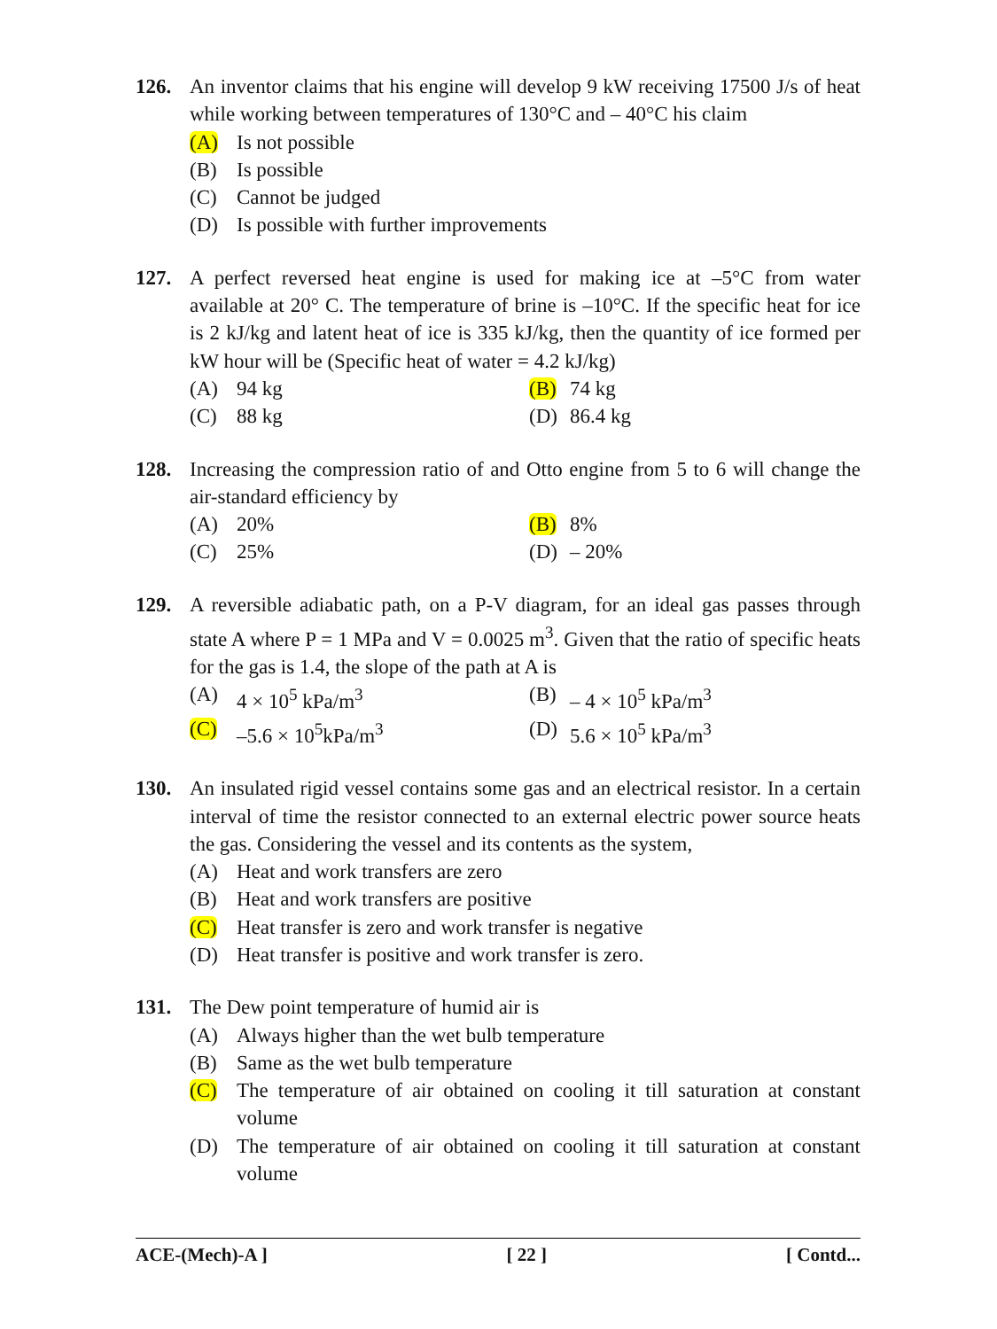126. An inventor claims that his engine will develop 9 kW receiving 17500 J/s of heat while working between temperatures of 130°C and – 40°C his claim
(A) Is not possible
(B) Is possible
(C) Cannot be judged
(D) Is possible with further improvements
127. A perfect reversed heat engine is used for making ice at –5°C from water available at 20° C. The temperature of brine is –10°C. If the specific heat for ice is 2 kJ/kg and latent heat of ice is 335 kJ/kg, then the quantity of ice formed per kW hour will be (Specific heat of water = 4.2 kJ/kg)
(A) 94 kg
(B) 74 kg
(C) 88 kg
(D) 86.4 kg
128. Increasing the compression ratio of and Otto engine from 5 to 6 will change the air-standard efficiency by
(A) 20%
(B) 8%
(C) 25%
(D) – 20%
129. A reversible adiabatic path, on a P-V diagram, for an ideal gas passes through state A where P = 1 MPa and V = 0.0025 m<sup>3</sup>. Given that the ratio of specific heats for the gas is 1.4, the slope of the path at A is
(A) 4 × 10<sup>5</sup> kPa/m<sup>3</sup>
(B) – 4 × 10<sup>5</sup> kPa/m<sup>3</sup>
(C) –5.6 × 10<sup>5</sup>kPa/m<sup>3</sup>
(D) 5.6 × 10<sup>5</sup> kPa/m<sup>3</sup>
130. An insulated rigid vessel contains some gas and an electrical resistor. In a certain interval of time the resistor connected to an external electric power source heats the gas. Considering the vessel and its contents as the system,
(A) Heat and work transfers are zero
(B) Heat and work transfers are positive
(C) Heat transfer is zero and work transfer is negative
(D) Heat transfer is positive and work transfer is zero.
131. The Dew point temperature of humid air is
(A) Always higher than the wet bulb temperature
(B) Same as the wet bulb temperature
(C) The temperature of air obtained on cooling it till saturation at constant volume
(D) The temperature of air obtained on cooling it till saturation at constant volume
ACE-(Mech)-A ] [ 22 ] [ Contd...